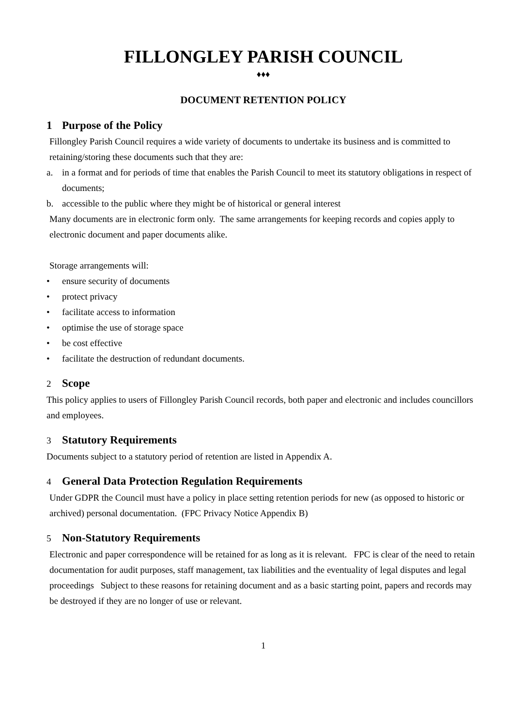FILLONGLEY PARISH COUNCIL
♦♦♦
DOCUMENT RETENTION POLICY
1 Purpose of the Policy
Fillongley Parish Council requires a wide variety of documents to undertake its business and is committed to retaining/storing these documents such that they are:
a. in a format and for periods of time that enables the Parish Council to meet its statutory obligations in respect of documents;
b. accessible to the public where they might be of historical or general interest
Many documents are in electronic form only. The same arrangements for keeping records and copies apply to electronic document and paper documents alike.
Storage arrangements will:
• ensure security of documents
• protect privacy
• facilitate access to information
• optimise the use of storage space
• be cost effective
• facilitate the destruction of redundant documents.
2 Scope
This policy applies to users of Fillongley Parish Council records, both paper and electronic and includes councillors and employees.
3 Statutory Requirements
Documents subject to a statutory period of retention are listed in Appendix A.
4 General Data Protection Regulation Requirements
Under GDPR the Council must have a policy in place setting retention periods for new (as opposed to historic or archived) personal documentation. (FPC Privacy Notice Appendix B)
5 Non-Statutory Requirements
Electronic and paper correspondence will be retained for as long as it is relevant. FPC is clear of the need to retain documentation for audit purposes, staff management, tax liabilities and the eventuality of legal disputes and legal proceedings Subject to these reasons for retaining document and as a basic starting point, papers and records may be destroyed if they are no longer of use or relevant.
1